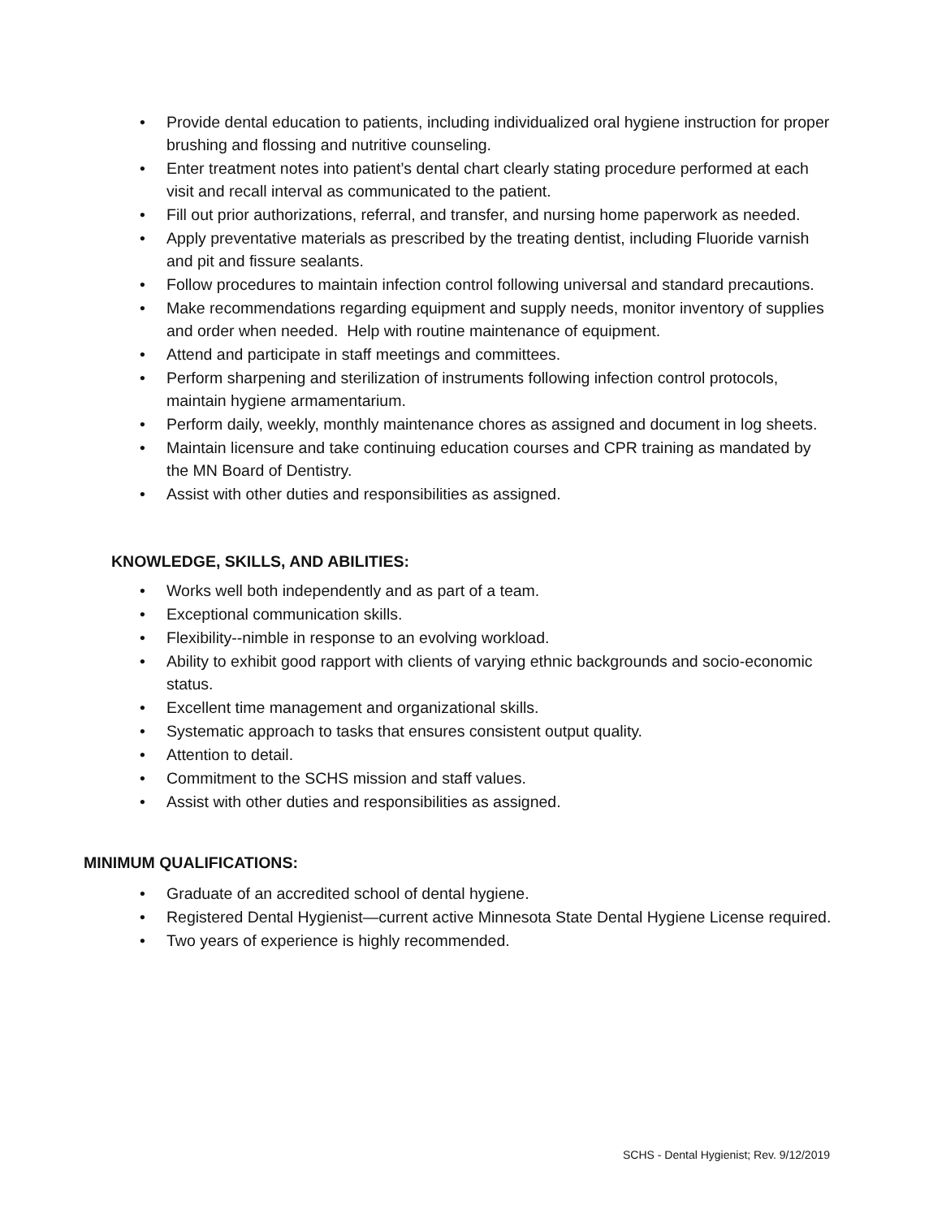• Provide dental education to patients, including individualized oral hygiene instruction for proper brushing and flossing and nutritive counseling.
• Enter treatment notes into patient’s dental chart clearly stating procedure performed at each visit and recall interval as communicated to the patient.
• Fill out prior authorizations, referral, and transfer, and nursing home paperwork as needed.
• Apply preventative materials as prescribed by the treating dentist, including Fluoride varnish and pit and fissure sealants.
• Follow procedures to maintain infection control following universal and standard precautions.
• Make recommendations regarding equipment and supply needs, monitor inventory of supplies and order when needed. Help with routine maintenance of equipment.
• Attend and participate in staff meetings and committees.
• Perform sharpening and sterilization of instruments following infection control protocols, maintain hygiene armamentarium.
• Perform daily, weekly, monthly maintenance chores as assigned and document in log sheets.
• Maintain licensure and take continuing education courses and CPR training as mandated by the MN Board of Dentistry.
• Assist with other duties and responsibilities as assigned.
KNOWLEDGE, SKILLS, AND ABILITIES:
• Works well both independently and as part of a team.
• Exceptional communication skills.
• Flexibility--nimble in response to an evolving workload.
• Ability to exhibit good rapport with clients of varying ethnic backgrounds and socio-economic status.
• Excellent time management and organizational skills.
• Systematic approach to tasks that ensures consistent output quality.
• Attention to detail.
• Commitment to the SCHS mission and staff values.
• Assist with other duties and responsibilities as assigned.
MINIMUM QUALIFICATIONS:
• Graduate of an accredited school of dental hygiene.
• Registered Dental Hygienist—current active Minnesota State Dental Hygiene License required.
• Two years of experience is highly recommended.
SCHS - Dental Hygienist; Rev. 9/12/2019